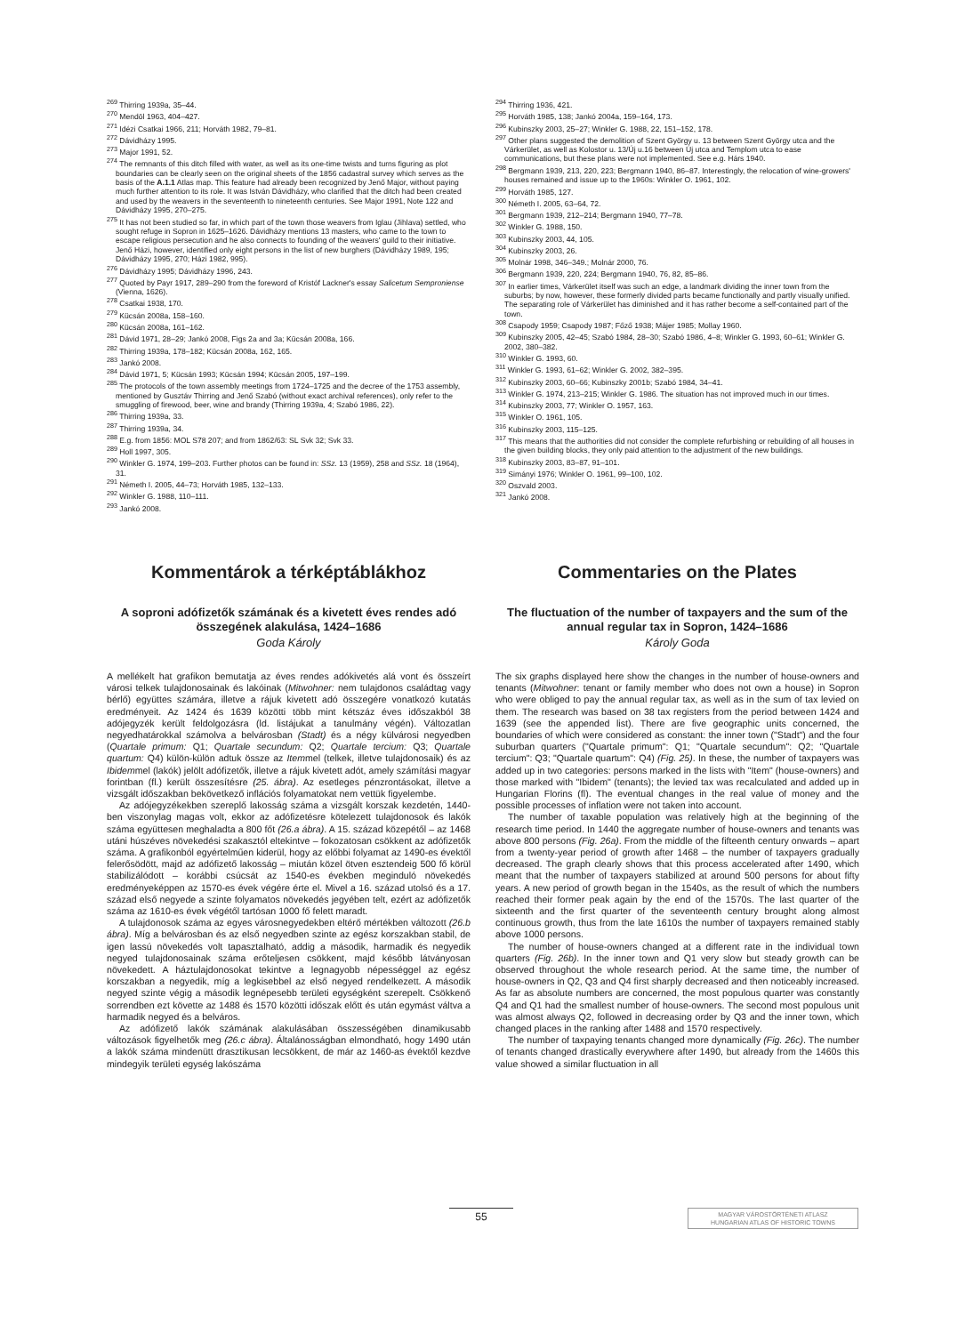<sup>269</sup> Thirring 1939a, 35–44.
<sup>270</sup> Mendöl 1963, 404–427.
<sup>271</sup> Idézi Csatkai 1966, 211; Horváth 1982, 79–81.
<sup>272</sup> Dávidházy 1995.
<sup>273</sup> Major 1991, 52.
<sup>274</sup> The remnants of this ditch filled with water, as well as its one-time twists and turns figuring as plot boundaries can be clearly seen on the original sheets of the 1856 cadastral survey which serves as the basis of the A.1.1 Atlas map. This feature had already been recognized by Jenő Major, without paying much further attention to its role. It was István Dávidházy, who clarified that the ditch had been created and used by the weavers in the seventeenth to nineteenth centuries. See Major 1991, Note 122 and Dávidházy 1995, 270–275.
<sup>275</sup> It has not been studied so far, in which part of the town those weavers from Iglau (Jihlava) settled, who sought refuge in Sopron in 1625–1626. Dávidházy mentions 13 masters, who came to the town to escape religious persecution and he also connects to founding of the weavers' guild to their initiative. Jenő Házi, however, identified only eight persons in the list of new burghers (Dávidházy 1989, 195; Dávidházy 1995, 270; Házi 1982, 995).
<sup>276</sup> Dávidházy 1995; Dávidházy 1996, 243.
<sup>277</sup> Quoted by Payr 1917, 289–290 from the foreword of Kristóf Lackner's essay Salicetum Semproniense (Vienna, 1626).
<sup>278</sup> Csatkai 1938, 170.
<sup>279</sup> Kücsán 2008a, 158–160.
<sup>280</sup> Kücsán 2008a, 161–162.
<sup>281</sup> Dávid 1971, 28–29; Jankó 2008, Figs 2a and 3a; Kücsán 2008a, 166.
<sup>282</sup> Thirring 1939a, 178–182; Kücsán 2008a, 162, 165.
<sup>283</sup> Jankó 2008.
<sup>284</sup> Dávid 1971, 5; Kücsán 1993; Kücsán 1994; Kücsán 2005, 197–199.
<sup>285</sup> The protocols of the town assembly meetings from 1724–1725 and the decree of the 1753 assembly, mentioned by Gusztáv Thirring and Jenő Szabó (without exact archival references), only refer to the smuggling of firewood, beer, wine and brandy (Thirring 1939a, 4; Szabó 1986, 22).
<sup>286</sup> Thirring 1939a, 33.
<sup>287</sup> Thirring 1939a, 34.
<sup>288</sup> E.g. from 1856: MOL S78 207; and from 1862/63: SL Svk 32; Svk 33.
<sup>289</sup> Holl 1997, 305.
<sup>290</sup> Winkler G. 1974, 199–203. Further photos can be found in: SSz. 13 (1959), 258 and SSz. 18 (1964), 31.
<sup>291</sup> Németh I. 2005, 44–73; Horváth 1985, 132–133.
<sup>292</sup> Winkler G. 1988, 110–111.
<sup>293</sup> Jankó 2008.
<sup>294</sup> Thirring 1936, 421.
<sup>295</sup> Horváth 1985, 138; Jankó 2004a, 159–164, 173.
<sup>296</sup> Kubinszky 2003, 25–27; Winkler G. 1988, 22, 151–152, 178.
<sup>297</sup> Other plans suggested the demolition of Szent György u. 13 between Szent György utca and the Várkerület, as well as Kolostor u. 13/Új u.16 between Új utca and Templom utca to ease communications, but these plans were not implemented. See e.g. Hárs 1940.
<sup>298</sup> Bergmann 1939, 213, 220, 223; Bergmann 1940, 86–87. Interestingly, the relocation of wine-growers' houses remained and issue up to the 1960s: Winkler O. 1961, 102.
<sup>299</sup> Horváth 1985, 127.
<sup>300</sup> Németh I. 2005, 63–64, 72.
<sup>301</sup> Bergmann 1939, 212–214; Bergmann 1940, 77–78.
<sup>302</sup> Winkler G. 1988, 150.
<sup>303</sup> Kubinszky 2003, 44, 105.
<sup>304</sup> Kubinszky 2003, 26.
<sup>305</sup> Molnár 1998, 346–349.; Molnár 2000, 76.
<sup>306</sup> Bergmann 1939, 220, 224; Bergmann 1940, 76, 82, 85–86.
<sup>307</sup> In earlier times, Várkerület itself was such an edge, a landmark dividing the inner town from the suburbs; by now, however, these formerly divided parts became functionally and partly visually unified. The separating role of Várkerület has diminished and it has rather become a self-contained part of the town.
<sup>308</sup> Csapody 1959; Csapody 1987; Főző 1938; Májer 1985; Mollay 1960.
<sup>309</sup> Kubinszky 2005, 42–45; Szabó 1984, 28–30; Szabó 1986, 4–8; Winkler G. 1993, 60–61; Winkler G. 2002, 380–382.
<sup>310</sup> Winkler G. 1993, 60.
<sup>311</sup> Winkler G. 1993, 61–62; Winkler G. 2002, 382–395.
<sup>312</sup> Kubinszky 2003, 60–66; Kubinszky 2001b; Szabó 1984, 34–41.
<sup>313</sup> Winkler G. 1974, 213–215; Winkler G. 1986. The situation has not improved much in our times.
<sup>314</sup> Kubinszky 2003, 77; Winkler O. 1957, 163.
<sup>315</sup> Winkler O. 1961, 105.
<sup>316</sup> Kubinszky 2003, 115–125.
<sup>317</sup> This means that the authorities did not consider the complete refurbishing or rebuilding of all houses in the given building blocks, they only paid attention to the adjustment of the new buildings.
<sup>318</sup> Kubinszky 2003, 83–87, 91–101.
<sup>319</sup> Simányi 1976; Winkler O. 1961, 99–100, 102.
<sup>320</sup> Oszvald 2003.
<sup>321</sup> Jankó 2008.
Kommentárok a térképtáblákhoz
A soproni adófizetők számának és a kivetett éves rendes adó összegének alakulása, 1424–1686
Goda Károly
A mellékelt hat grafikon bemutatja az éves rendes adókivetés alá vont és összeírt városi telkek tulajdonosainak és lakóinak (Mitwohner: nem tulajdonos családtag vagy bérlő) együttes számára, illetve a rájuk kivetett adó összegére vonatkozó kutatás eredményeit. Az 1424 és 1639 közötti több mint kétszáz éves időszakból 38 adójegyzék került feldolgozásra (ld. listájukat a tanulmány végén). Változatlan negyedhatárokkal számolva a belvárosban (Stadt) és a négy külvárosi negyedben (Quartale primum: Q1; Quartale secundum: Q2; Quartale tercium: Q3; Quartale quartum: Q4) külön-külön adtuk össze az Itemmel (telkek, illetve tulajdonosaik) és az Ibidemmel (lakók) jelölt adófizetők, illetve a rájuk kivetett adót, amely számítási magyar forintban (fl.) került összesítésre (25. ábra). Az esetleges pénzrontásokat, illetve a vizsgált időszakban bekövetkező inflációs folyamatokat nem vettük figyelembe.
Az adójegyzékekben szereplő lakosság száma a vizsgált korszak kezdetén, 1440-ben viszonylag magas volt, ekkor az adófizetésre kötelezett tulajdonosok és lakók száma együttesen meghaladta a 800 főt (26.a ábra). A 15. század közepétől – az 1468 utáni húszéves növekedési szakasztól eltekintve – fokozatosan csökkent az adófizetők száma. A grafikonból egyértelműen kiderül, hogy az előbbi folyamat az 1490-es évektől felerősödött, majd az adófizető lakosság – miután közel ötven esztendeig 500 fő körül stabilizálódott – korábbi csúcsát az 1540-es években meginduló növekedés eredményeképpen az 1570-es évek végére érte el. Mivel a 16. század utolsó és a 17. század első negyede a szinte folyamatos növekedés jegyében telt, ezért az adófizetők száma az 1610-es évek végétől tartósan 1000 fő felett maradt.
A tulajdonosok száma az egyes városnegyedekben eltérő mértékben változott (26.b ábra). Míg a belvárosban és az első negyedben szinte az egész korszakban stabil, de igen lassú növekedés volt tapasztalható, addig a második, harmadik és negyedik negyed tulajdonosainak száma erőteljesen csökkent, majd később látványosan növekedett. A háztulajdonosokat tekintve a legnagyobb népességgel az egész korszakban a negyedik, míg a legkisebbel az első negyed rendelkezett. A második negyed szinte végig a második legnépesebb területi egységként szerepelt. Csökkenő sorrendben ezt követte az 1488 és 1570 közötti időszak előtt és után egymást váltva a harmadik negyed és a belváros.
Az adófizető lakók számának alakulásában összességében dinamikusabb változások figyelhetők meg (26.c ábra). Általánosságban elmondható, hogy 1490 után a lakók száma mindenütt drasztikusan lecsökkent, de már az 1460-as évektől kezdve mindegyik területi egység lakószáma
Commentaries on the Plates
The fluctuation of the number of taxpayers and the sum of the annual regular tax in Sopron, 1424–1686
Károly Goda
The six graphs displayed here show the changes in the number of house-owners and tenants (Mitwohner: tenant or family member who does not own a house) in Sopron who were obliged to pay the annual regular tax, as well as in the sum of tax levied on them. The research was based on 38 tax registers from the period between 1424 and 1639 (see the appended list). There are five geographic units concerned, the boundaries of which were considered as constant: the inner town ("Stadt") and the four suburban quarters ("Quartale primum": Q1; "Quartale secundum": Q2; "Quartale tercium": Q3; "Quartale quartum": Q4) (Fig. 25). In these, the number of taxpayers was added up in two categories: persons marked in the lists with "Item" (house-owners) and those marked with "Ibidem" (tenants); the levied tax was recalculated and added up in Hungarian Florins (fl). The eventual changes in the real value of money and the possible processes of inflation were not taken into account.
The number of taxable population was relatively high at the beginning of the research time period. In 1440 the aggregate number of house-owners and tenants was above 800 persons (Fig. 26a). From the middle of the fifteenth century onwards – apart from a twenty-year period of growth after 1468 – the number of taxpayers gradually decreased. The graph clearly shows that this process accelerated after 1490, which meant that the number of taxpayers stabilized at around 500 persons for about fifty years. A new period of growth began in the 1540s, as the result of which the numbers reached their former peak again by the end of the 1570s. The last quarter of the sixteenth and the first quarter of the seventeenth century brought along almost continuous growth, thus from the late 1610s the number of taxpayers remained stably above 1000 persons.
The number of house-owners changed at a different rate in the individual town quarters (Fig. 26b). In the inner town and Q1 very slow but steady growth can be observed throughout the whole research period. At the same time, the number of house-owners in Q2, Q3 and Q4 first sharply decreased and then noticeably increased. As far as absolute numbers are concerned, the most populous quarter was constantly Q4 and Q1 had the smallest number of house-owners. The second most populous unit was almost always Q2, followed in decreasing order by Q3 and the inner town, which changed places in the ranking after 1488 and 1570 respectively.
The number of taxpaying tenants changed more dynamically (Fig. 26c). The number of tenants changed drastically everywhere after 1490, but already from the 1460s this value showed a similar fluctuation in all
55
MAGYAR VÁROSTÖRTÉNETI ATLASZ
HUNGARIAN ATLAS OF HISTORIC TOWNS